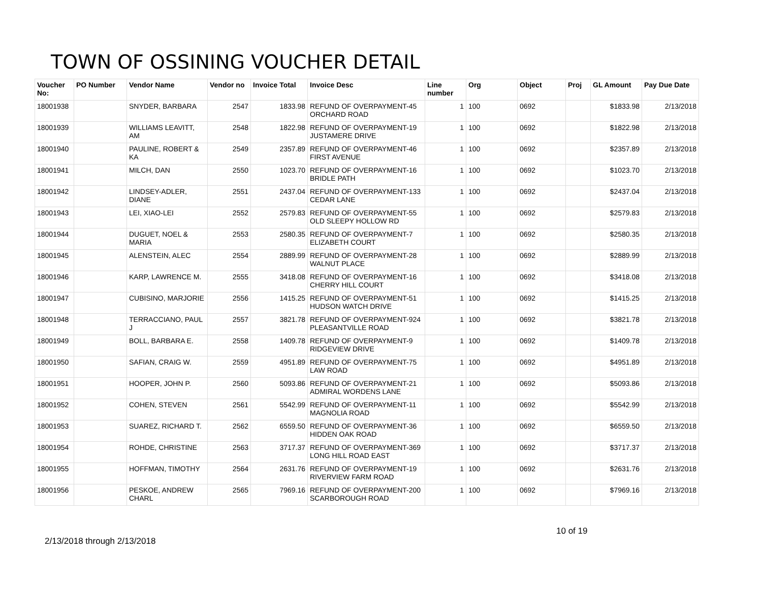TOWN OF OSSINING VOUCHER DETAIL
| Voucher No: | PO Number | Vendor Name | Vendor no | Invoice Total | Invoice Desc | Line number | Org | Object | Proj | GL Amount | Pay Due Date |
| --- | --- | --- | --- | --- | --- | --- | --- | --- | --- | --- | --- |
| 18001938 | | SNYDER, BARBARA | 2547 | 1833.98 | REFUND OF OVERPAYMENT-45 ORCHARD ROAD | 1 | 100 | 0692 | | $1833.98 | 2/13/2018 |
| 18001939 | | WILLIAMS LEAVITT, AM | 2548 | 1822.98 | REFUND OF OVERPAYMENT-19 JUSTAMERE DRIVE | 1 | 100 | 0692 | | $1822.98 | 2/13/2018 |
| 18001940 | | PAULINE, ROBERT & KA | 2549 | 2357.89 | REFUND OF OVERPAYMENT-46 FIRST AVENUE | 1 | 100 | 0692 | | $2357.89 | 2/13/2018 |
| 18001941 | | MILCH, DAN | 2550 | 1023.70 | REFUND OF OVERPAYMENT-16 BRIDLE PATH | 1 | 100 | 0692 | | $1023.70 | 2/13/2018 |
| 18001942 | | LINDSEY-ADLER, DIANE | 2551 | 2437.04 | REFUND OF OVERPAYMENT-133 CEDAR LANE | 1 | 100 | 0692 | | $2437.04 | 2/13/2018 |
| 18001943 | | LEI, XIAO-LEI | 2552 | 2579.83 | REFUND OF OVERPAYMENT-55 OLD SLEEPY HOLLOW RD | 1 | 100 | 0692 | | $2579.83 | 2/13/2018 |
| 18001944 | | DUGUET, NOEL & MARIA | 2553 | 2580.35 | REFUND OF OVERPAYMENT-7 ELIZABETH COURT | 1 | 100 | 0692 | | $2580.35 | 2/13/2018 |
| 18001945 | | ALENSTEIN, ALEC | 2554 | 2889.99 | REFUND OF OVERPAYMENT-28 WALNUT PLACE | 1 | 100 | 0692 | | $2889.99 | 2/13/2018 |
| 18001946 | | KARP, LAWRENCE M. | 2555 | 3418.08 | REFUND OF OVERPAYMENT-16 CHERRY HILL COURT | 1 | 100 | 0692 | | $3418.08 | 2/13/2018 |
| 18001947 | | CUBISINO, MARJORIE | 2556 | 1415.25 | REFUND OF OVERPAYMENT-51 HUDSON WATCH DRIVE | 1 | 100 | 0692 | | $1415.25 | 2/13/2018 |
| 18001948 | | TERRACCIANO, PAUL J | 2557 | 3821.78 | REFUND OF OVERPAYMENT-924 PLEASANTVILLE ROAD | 1 | 100 | 0692 | | $3821.78 | 2/13/2018 |
| 18001949 | | BOLL, BARBARA E. | 2558 | 1409.78 | REFUND OF OVERPAYMENT-9 RIDGEVIEW DRIVE | 1 | 100 | 0692 | | $1409.78 | 2/13/2018 |
| 18001950 | | SAFIAN, CRAIG W. | 2559 | 4951.89 | REFUND OF OVERPAYMENT-75 LAW ROAD | 1 | 100 | 0692 | | $4951.89 | 2/13/2018 |
| 18001951 | | HOOPER, JOHN P. | 2560 | 5093.86 | REFUND OF OVERPAYMENT-21 ADMIRAL WORDENS LANE | 1 | 100 | 0692 | | $5093.86 | 2/13/2018 |
| 18001952 | | COHEN, STEVEN | 2561 | 5542.99 | REFUND OF OVERPAYMENT-11 MAGNOLIA ROAD | 1 | 100 | 0692 | | $5542.99 | 2/13/2018 |
| 18001953 | | SUAREZ, RICHARD T. | 2562 | 6559.50 | REFUND OF OVERPAYMENT-36 HIDDEN OAK ROAD | 1 | 100 | 0692 | | $6559.50 | 2/13/2018 |
| 18001954 | | ROHDE, CHRISTINE | 2563 | 3717.37 | REFUND OF OVERPAYMENT-369 LONG HILL ROAD EAST | 1 | 100 | 0692 | | $3717.37 | 2/13/2018 |
| 18001955 | | HOFFMAN, TIMOTHY | 2564 | 2631.76 | REFUND OF OVERPAYMENT-19 RIVERVIEW FARM ROAD | 1 | 100 | 0692 | | $2631.76 | 2/13/2018 |
| 18001956 | | PESKOE, ANDREW CHARL | 2565 | 7969.16 | REFUND OF OVERPAYMENT-200 SCARBOROUGH ROAD | 1 | 100 | 0692 | | $7969.16 | 2/13/2018 |
2/13/2018 through 2/13/2018
10 of 19